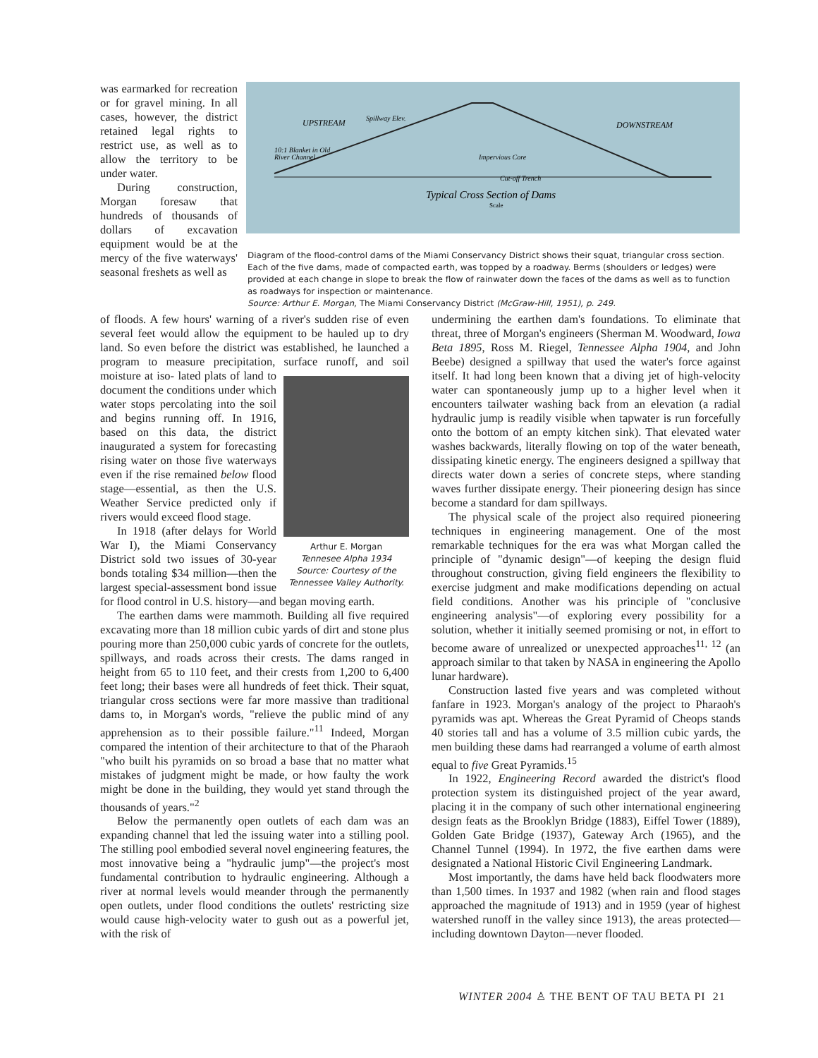was earmarked for recreation or for gravel mining. In all cases, however, the district retained legal rights to restrict use, as well as to allow the territory to be under water.
During construction, Morgan foresaw that hundreds of thousands of dollars of excavation equipment would be at the mercy of the five waterways' seasonal freshets as well as
UPSTREAM
DOWNSTREAM
10:1 Blanket in Old
River Channel
Impervious Core
Cut-off Trench
Typical Cross Section of Dams
Scale
Spillway Elev.
Diagram of the flood-control dams of the Miami Conservancy District shows their squat, triangular cross section. Each of the five dams, made of compacted earth, was topped by a roadway. Berms (shoulders or ledges) were provided at each change in slope to break the flow of rainwater down the faces of the dams as well as to function as roadways for inspection or maintenance.
Source: Arthur E. Morgan, The Miami Conservancy District (McGraw-Hill, 1951), p. 249.
of floods. A few hours' warning of a river's sudden rise of even several feet would allow the equipment to be hauled up to dry land. So even before the district was established, he launched a program to measure precipitation, surface runoff, and soil moisture at iso- Arthur E. Morgan
Tennesee Alpha 1934
Source: Courtesy of the Tennessee Valley Authority. lated plats of land to document the conditions under which water stops percolating into the soil and begins running off. In 1916, based on this data, the district inaugurated a system for forecasting rising water on those five waterways even if the rise remained below flood stage—essential, as then the U.S. Weather Service predicted only if rivers would exceed flood stage.
In 1918 (after delays for World War I), the Miami Conservancy District sold two issues of 30-year bonds totaling $34 million—then the largest special-assessment bond issue for flood control in U.S. history—and began moving earth.
The earthen dams were mammoth. Building all five required excavating more than 18 million cubic yards of dirt and stone plus pouring more than 250,000 cubic yards of concrete for the outlets, spillways, and roads across their crests. The dams ranged in height from 65 to 110 feet, and their crests from 1,200 to 6,400 feet long; their bases were all hundreds of feet thick. Their squat, triangular cross sections were far more massive than traditional dams to, in Morgan's words, "relieve the public mind of any apprehension as to their possible failure."<sup>11</sup> Indeed, Morgan compared the intention of their architecture to that of the Pharaoh "who built his pyramids on so broad a base that no matter what mistakes of judgment might be made, or how faulty the work might be done in the building, they would yet stand through the thousands of years."<sup>2</sup>
Below the permanently open outlets of each dam was an expanding channel that led the issuing water into a stilling pool. The stilling pool embodied several novel engineering features, the most innovative being a "hydraulic jump"—the project's most fundamental contribution to hydraulic engineering. Although a river at normal levels would meander through the permanently open outlets, under flood conditions the outlets' restricting size would cause high-velocity water to gush out as a powerful jet, with the risk of
undermining the earthen dam's foundations. To eliminate that threat, three of Morgan's engineers (Sherman M. Woodward, Iowa Beta 1895, Ross M. Riegel, Tennessee Alpha 1904, and John Beebe) designed a spillway that used the water's force against itself. It had long been known that a diving jet of high-velocity water can spontaneously jump up to a higher level when it encounters tailwater washing back from an elevation (a radial hydraulic jump is readily visible when tapwater is run forcefully onto the bottom of an empty kitchen sink). That elevated water washes backwards, literally flowing on top of the water beneath, dissipating kinetic energy. The engineers designed a spillway that directs water down a series of concrete steps, where standing waves further dissipate energy. Their pioneering design has since become a standard for dam spillways.
The physical scale of the project also required pioneering techniques in engineering management. One of the most remarkable techniques for the era was what Morgan called the principle of "dynamic design"—of keeping the design fluid throughout construction, giving field engineers the flexibility to exercise judgment and make modifications depending on actual field conditions. Another was his principle of "conclusive engineering analysis"—of exploring every possibility for a solution, whether it initially seemed promising or not, in effort to become aware of unrealized or unexpected approaches<sup>11, 12</sup> (an approach similar to that taken by NASA in engineering the Apollo lunar hardware).
Construction lasted five years and was completed without fanfare in 1923. Morgan's analogy of the project to Pharaoh's pyramids was apt. Whereas the Great Pyramid of Cheops stands 40 stories tall and has a volume of 3.5 million cubic yards, the men building these dams had rearranged a volume of earth almost equal to five Great Pyramids.<sup>15</sup>
In 1922, Engineering Record awarded the district's flood protection system its distinguished project of the year award, placing it in the company of such other international engineering design feats as the Brooklyn Bridge (1883), Eiffel Tower (1889), Golden Gate Bridge (1937), Gateway Arch (1965), and the Channel Tunnel (1994). In 1972, the five earthen dams were designated a National Historic Civil Engineering Landmark.
Most importantly, the dams have held back floodwaters more than 1,500 times. In 1937 and 1982 (when rain and flood stages approached the magnitude of 1913) and in 1959 (year of highest watershed runoff in the valley since 1913), the areas protected—including downtown Dayton—never flooded.
WINTER 2004 ♙ THE BENT OF TAU BETA PI 21